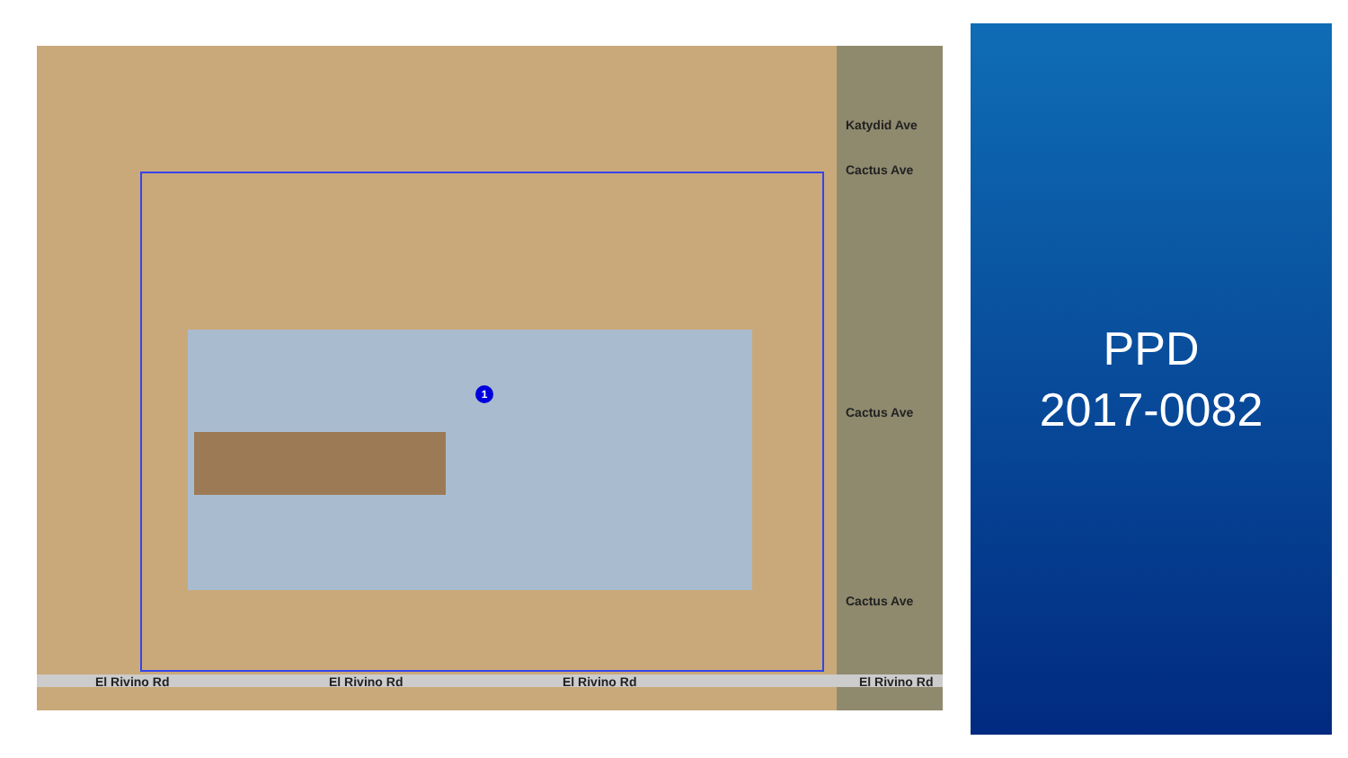El Rivino Rd El Rivino Rd El Rivino Rd El Rivino Rd
Cactus Ave
Cactus Ave
Cactus Ave
Katydid Ave
1
PPD
2017-0082